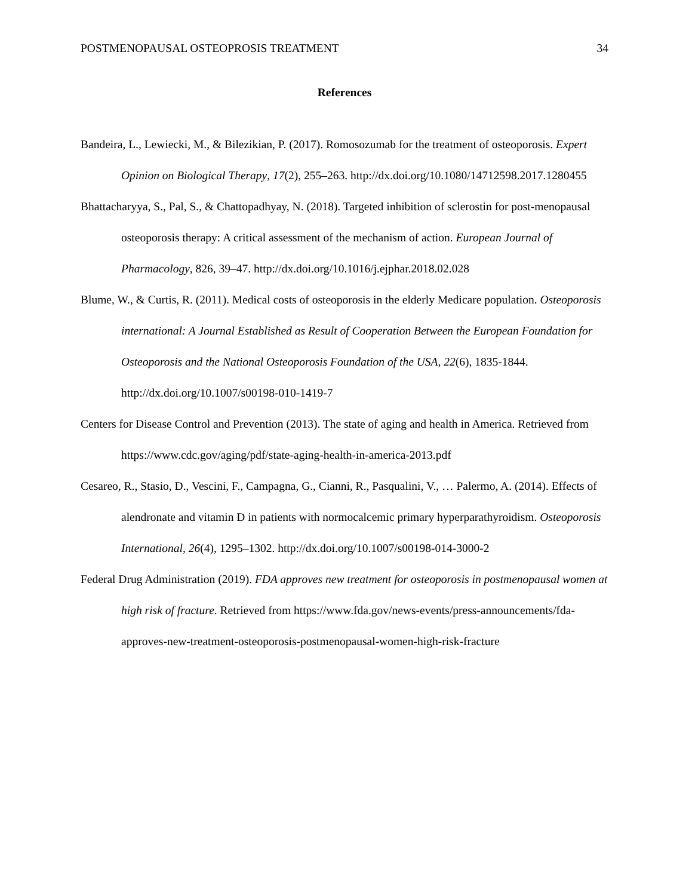POSTMENOPAUSAL OSTEOPROSIS TREATMENT 34
References
Bandeira, L., Lewiecki, M., & Bilezikian, P. (2017). Romosozumab for the treatment of osteoporosis. Expert Opinion on Biological Therapy, 17(2), 255–263. http://dx.doi.org/10.1080/14712598.2017.1280455
Bhattacharyya, S., Pal, S., & Chattopadhyay, N. (2018). Targeted inhibition of sclerostin for post-menopausal osteoporosis therapy: A critical assessment of the mechanism of action. European Journal of Pharmacology, 826, 39–47. http://dx.doi.org/10.1016/j.ejphar.2018.02.028
Blume, W., & Curtis, R. (2011). Medical costs of osteoporosis in the elderly Medicare population. Osteoporosis international: A Journal Established as Result of Cooperation Between the European Foundation for Osteoporosis and the National Osteoporosis Foundation of the USA, 22(6), 1835-1844. http://dx.doi.org/10.1007/s00198-010-1419-7
Centers for Disease Control and Prevention (2013). The state of aging and health in America. Retrieved from https://www.cdc.gov/aging/pdf/state-aging-health-in-america-2013.pdf
Cesareo, R., Stasio, D., Vescini, F., Campagna, G., Cianni, R., Pasqualini, V., … Palermo, A. (2014). Effects of alendronate and vitamin D in patients with normocalcemic primary hyperparathyroidism. Osteoporosis International, 26(4), 1295–1302. http://dx.doi.org/10.1007/s00198-014-3000-2
Federal Drug Administration (2019). FDA approves new treatment for osteoporosis in postmenopausal women at high risk of fracture. Retrieved from https://www.fda.gov/news-events/press-announcements/fda-approves-new-treatment-osteoporosis-postmenopausal-women-high-risk-fracture